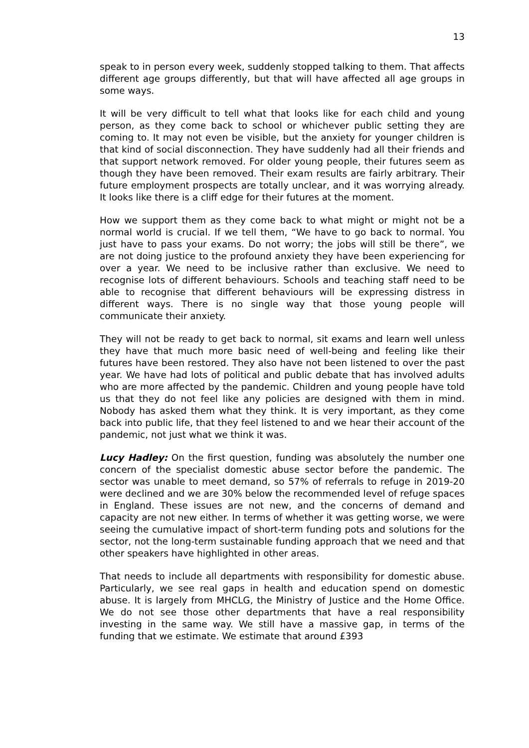13
speak to in person every week, suddenly stopped talking to them. That affects different age groups differently, but that will have affected all age groups in some ways.
It will be very difficult to tell what that looks like for each child and young person, as they come back to school or whichever public setting they are coming to. It may not even be visible, but the anxiety for younger children is that kind of social disconnection. They have suddenly had all their friends and that support network removed. For older young people, their futures seem as though they have been removed. Their exam results are fairly arbitrary. Their future employment prospects are totally unclear, and it was worrying already. It looks like there is a cliff edge for their futures at the moment.
How we support them as they come back to what might or might not be a normal world is crucial. If we tell them, “We have to go back to normal. You just have to pass your exams. Do not worry; the jobs will still be there”, we are not doing justice to the profound anxiety they have been experiencing for over a year. We need to be inclusive rather than exclusive. We need to recognise lots of different behaviours. Schools and teaching staff need to be able to recognise that different behaviours will be expressing distress in different ways. There is no single way that those young people will communicate their anxiety.
They will not be ready to get back to normal, sit exams and learn well unless they have that much more basic need of well-being and feeling like their futures have been restored. They also have not been listened to over the past year. We have had lots of political and public debate that has involved adults who are more affected by the pandemic. Children and young people have told us that they do not feel like any policies are designed with them in mind. Nobody has asked them what they think. It is very important, as they come back into public life, that they feel listened to and we hear their account of the pandemic, not just what we think it was.
Lucy Hadley: On the first question, funding was absolutely the number one concern of the specialist domestic abuse sector before the pandemic. The sector was unable to meet demand, so 57% of referrals to refuge in 2019-20 were declined and we are 30% below the recommended level of refuge spaces in England. These issues are not new, and the concerns of demand and capacity are not new either. In terms of whether it was getting worse, we were seeing the cumulative impact of short-term funding pots and solutions for the sector, not the long-term sustainable funding approach that we need and that other speakers have highlighted in other areas.
That needs to include all departments with responsibility for domestic abuse. Particularly, we see real gaps in health and education spend on domestic abuse. It is largely from MHCLG, the Ministry of Justice and the Home Office. We do not see those other departments that have a real responsibility investing in the same way. We still have a massive gap, in terms of the funding that we estimate. We estimate that around £393